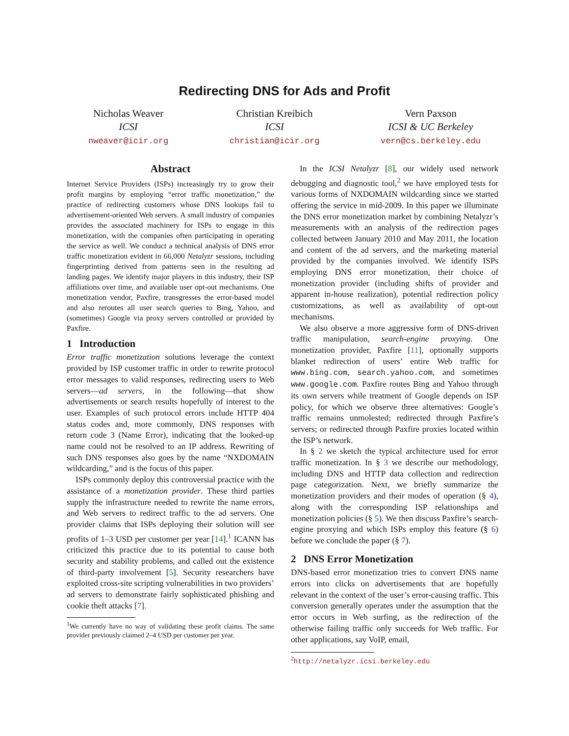Redirecting DNS for Ads and Profit
Nicholas Weaver
ICSI
nweaver@icir.org
Christian Kreibich
ICSI
christian@icir.org
Vern Paxson
ICSI & UC Berkeley
vern@cs.berkeley.edu
Abstract
Internet Service Providers (ISPs) increasingly try to grow their profit margins by employing “error traffic monetization,” the practice of redirecting customers whose DNS lookups fail to advertisement-oriented Web servers. A small industry of companies provides the associated machinery for ISPs to engage in this monetization, with the companies often participating in operating the service as well. We conduct a technical analysis of DNS error traffic monetization evident in 66,000 Netalyzr sessions, including fingerprinting derived from patterns seen in the resulting ad landing pages. We identify major players in this industry, their ISP affiliations over time, and available user opt-out mechanisms. One monetization vendor, Paxfire, transgresses the error-based model and also reroutes all user search queries to Bing, Yahoo, and (sometimes) Google via proxy servers controlled or provided by Paxfire.
1 Introduction
Error traffic monetization solutions leverage the context provided by ISP customer traffic in order to rewrite protocol error messages to valid responses, redirecting users to Web servers—ad servers, in the following—that show advertisements or search results hopefully of interest to the user. Examples of such protocol errors include HTTP 404 status codes and, more commonly, DNS responses with return code 3 (Name Error), indicating that the looked-up name could not be resolved to an IP address. Rewriting of such DNS responses also goes by the name “NXDOMAIN wildcarding,” and is the focus of this paper.
ISPs commonly deploy this controversial practice with the assistance of a monetization provider. These third parties supply the infrastructure needed to rewrite the name errors, and Web servers to redirect traffic to the ad servers. One provider claims that ISPs deploying their solution will see profits of 1–3 USD per customer per year [14].<sup>1</sup> ICANN has criticized this practice due to its potential to cause both security and stability problems, and called out the existence of third-party involvement [5]. Security researchers have exploited cross-site scripting vulnerabilities in two providers’ ad servers to demonstrate fairly sophisticated phishing and cookie theft attacks [7].
<sup>1</sup> We currently have no way of validating these profit claims. The same provider previously claimed 2–4 USD per customer per year.
In the ICSI Netalyzr [8], our widely used network debugging and diagnostic tool,<sup>2</sup> we have employed tests for various forms of NXDOMAIN wildcarding since we started offering the service in mid-2009. In this paper we illuminate the DNS error monetization market by combining Netalyzr’s measurements with an analysis of the redirection pages collected between January 2010 and May 2011, the location and content of the ad servers, and the marketing material provided by the companies involved. We identify ISPs employing DNS error monetization, their choice of monetization provider (including shifts of provider and apparent in-house realization), potential redirection policy customizations, as well as availability of opt-out mechanisms.
We also observe a more aggressive form of DNS-driven traffic manipulation, search-engine proxying. One monetization provider, Paxfire [11], optionally supports blanket redirection of users’ entire Web traffic for www.bing.com, search.yahoo.com, and sometimes www.google.com. Paxfire routes Bing and Yahoo through its own servers while treatment of Google depends on ISP policy, for which we observe three alternatives: Google’s traffic remains unmolested; redirected through Paxfire’s servers; or redirected through Paxfire proxies located within the ISP’s network.
In § 2 we sketch the typical architecture used for error traffic monetization. In § 3 we describe our methodology, including DNS and HTTP data collection and redirection page categorization. Next, we briefly summarize the monetization providers and their modes of operation (§ 4), along with the corresponding ISP relationships and monetization policies (§ 5). We then discuss Paxfire’s search-engine proxying and which ISPs employ this feature (§ 6) before we conclude the paper (§ 7).
2 DNS Error Monetization
DNS-based error monetization tries to convert DNS name errors into clicks on advertisements that are hopefully relevant in the context of the user’s error-causing traffic. This conversion generally operates under the assumption that the error occurs in Web surfing, as the redirection of the otherwise failing traffic only succeeds for Web traffic. For other applications, say VoIP, email,
<sup>2</sup> http://netalyzr.icsi.berkeley.edu